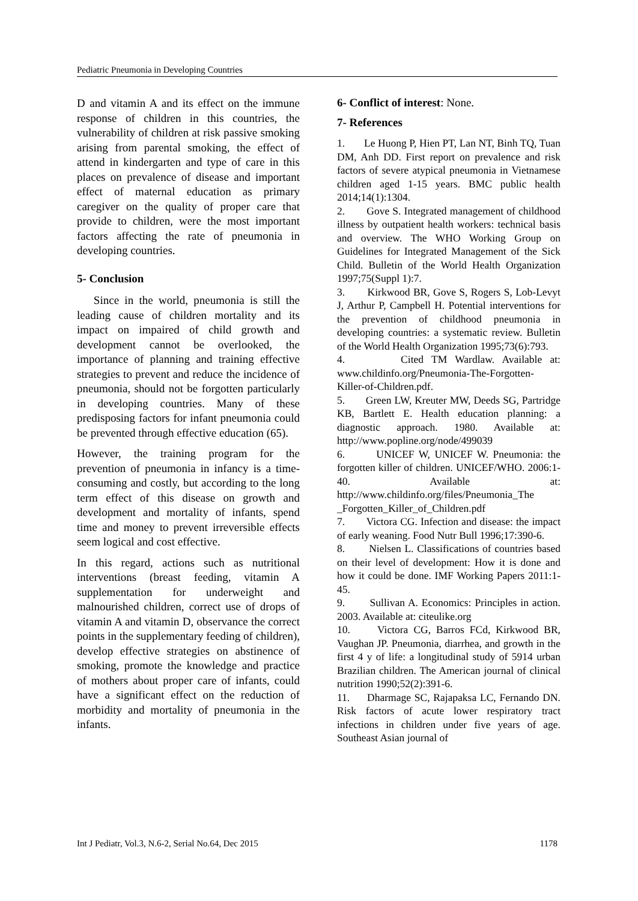Pediatric Pneumonia in Developing Countries
D and vitamin A and its effect on the immune response of children in this countries, the vulnerability of children at risk passive smoking arising from parental smoking, the effect of attend in kindergarten and type of care in this places on prevalence of disease and important effect of maternal education as primary caregiver on the quality of proper care that provide to children, were the most important factors affecting the rate of pneumonia in developing countries.
5- Conclusion
Since in the world, pneumonia is still the leading cause of children mortality and its impact on impaired of child growth and development cannot be overlooked, the importance of planning and training effective strategies to prevent and reduce the incidence of pneumonia, should not be forgotten particularly in developing countries. Many of these predisposing factors for infant pneumonia could be prevented through effective education (65).
However, the training program for the prevention of pneumonia in infancy is a time-consuming and costly, but according to the long term effect of this disease on growth and development and mortality of infants, spend time and money to prevent irreversible effects seem logical and cost effective.
In this regard, actions such as nutritional interventions (breast feeding, vitamin A supplementation for underweight and malnourished children, correct use of drops of vitamin A and vitamin D, observance the correct points in the supplementary feeding of children), develop effective strategies on abstinence of smoking, promote the knowledge and practice of mothers about proper care of infants, could have a significant effect on the reduction of morbidity and mortality of pneumonia in the infants.
6- Conflict of interest: None.
7- References
1. Le Huong P, Hien PT, Lan NT, Binh TQ, Tuan DM, Anh DD. First report on prevalence and risk factors of severe atypical pneumonia in Vietnamese children aged 1-15 years. BMC public health 2014;14(1):1304.
2. Gove S. Integrated management of childhood illness by outpatient health workers: technical basis and overview. The WHO Working Group on Guidelines for Integrated Management of the Sick Child. Bulletin of the World Health Organization 1997;75(Suppl 1):7.
3. Kirkwood BR, Gove S, Rogers S, Lob-Levyt J, Arthur P, Campbell H. Potential interventions for the prevention of childhood pneumonia in developing countries: a systematic review. Bulletin of the World Health Organization 1995;73(6):793.
4. Cited TM Wardlaw. Available at: www.childinfo.org/Pneumonia-The-Forgotten-Killer-of-Children.pdf.
5. Green LW, Kreuter MW, Deeds SG, Partridge KB, Bartlett E. Health education planning: a diagnostic approach. 1980. Available at: http://www.popline.org/node/499039
6. UNICEF W, UNICEF W. Pneumonia: the forgotten killer of children. UNICEF/WHO. 2006:1-40. Available at: http://www.childinfo.org/files/Pneumonia_The _Forgotten_Killer_of_Children.pdf
7. Victora CG. Infection and disease: the impact of early weaning. Food Nutr Bull 1996;17:390-6.
8. Nielsen L. Classifications of countries based on their level of development: How it is done and how it could be done. IMF Working Papers 2011:1-45.
9. Sullivan A. Economics: Principles in action. 2003. Available at: citeulike.org
10. Victora CG, Barros FCd, Kirkwood BR, Vaughan JP. Pneumonia, diarrhea, and growth in the first 4 y of life: a longitudinal study of 5914 urban Brazilian children. The American journal of clinical nutrition 1990;52(2):391-6.
11. Dharmage SC, Rajapaksa LC, Fernando DN. Risk factors of acute lower respiratory tract infections in children under five years of age. Southeast Asian journal of
Int J Pediatr, Vol.3, N.6-2, Serial No.64, Dec 2015 1178